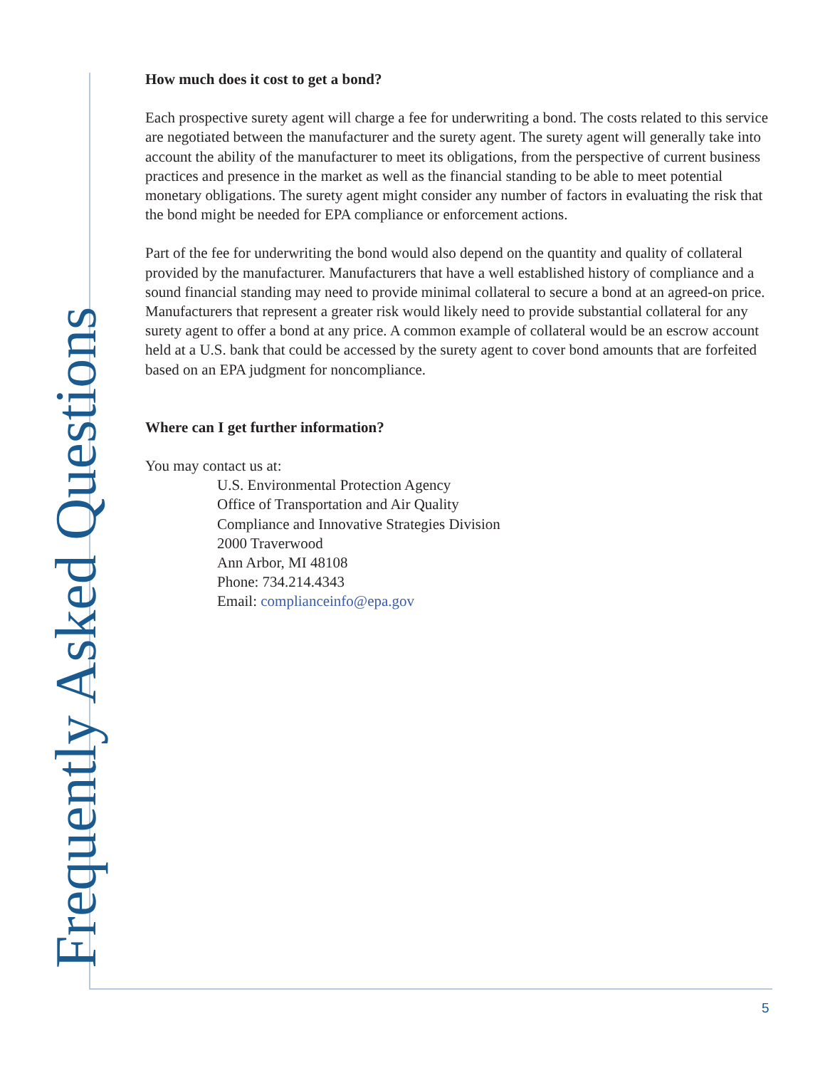How much does it cost to get a bond?
Each prospective surety agent will charge a fee for underwriting a bond. The costs related to this service are negotiated between the manufacturer and the surety agent. The surety agent will generally take into account the ability of the manufacturer to meet its obligations, from the perspective of current business practices and presence in the market as well as the financial standing to be able to meet potential monetary obligations. The surety agent might consider any number of factors in evaluating the risk that the bond might be needed for EPA compliance or enforcement actions.
Part of the fee for underwriting the bond would also depend on the quantity and quality of collateral provided by the manufacturer. Manufacturers that have a well established history of compliance and a sound financial standing may need to provide minimal collateral to secure a bond at an agreed-on price. Manufacturers that represent a greater risk would likely need to provide substantial collateral for any surety agent to offer a bond at any price. A common example of collateral would be an escrow account held at a U.S. bank that could be accessed by the surety agent to cover bond amounts that are forfeited based on an EPA judgment for noncompliance.
Where can I get further information?
You may contact us at:
U.S. Environmental Protection Agency
Office of Transportation and Air Quality
Compliance and Innovative Strategies Division
2000 Traverwood
Ann Arbor, MI 48108
Phone: 734.214.4343
Email: complianceinfo@epa.gov
Frequently Asked Questions 5